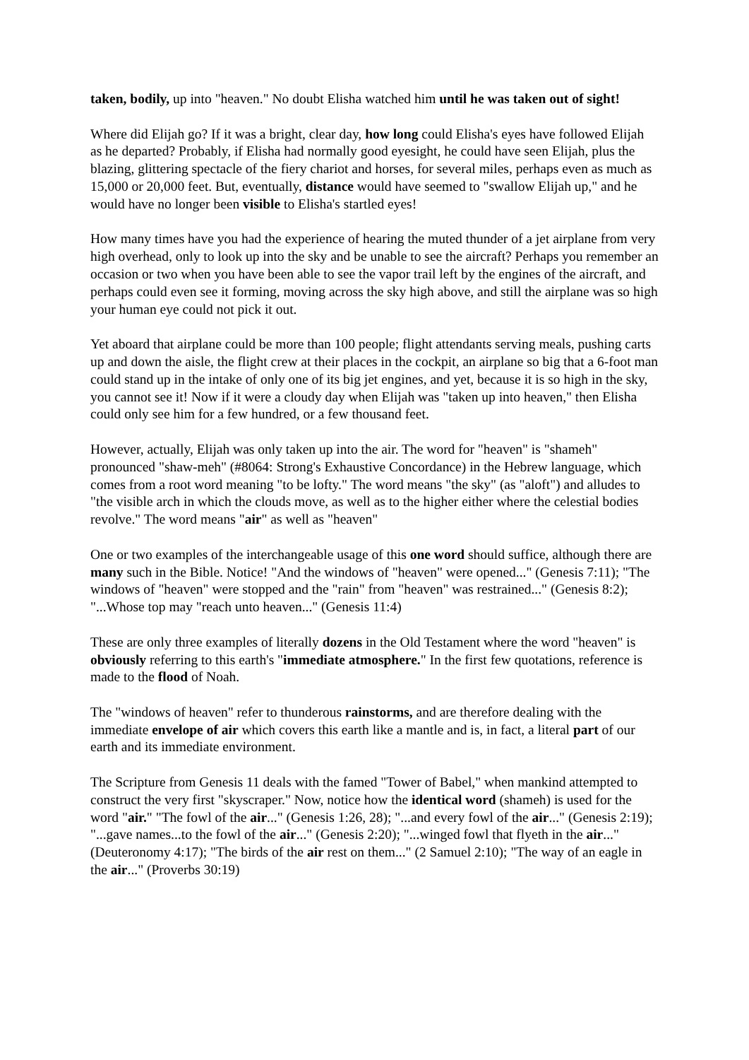taken, bodily, up into "heaven." No doubt Elisha watched him until he was taken out of sight!
Where did Elijah go? If it was a bright, clear day, how long could Elisha's eyes have followed Elijah as he departed? Probably, if Elisha had normally good eyesight, he could have seen Elijah, plus the blazing, glittering spectacle of the fiery chariot and horses, for several miles, perhaps even as much as 15,000 or 20,000 feet. But, eventually, distance would have seemed to "swallow Elijah up," and he would have no longer been visible to Elisha's startled eyes!
How many times have you had the experience of hearing the muted thunder of a jet airplane from very high overhead, only to look up into the sky and be unable to see the aircraft? Perhaps you remember an occasion or two when you have been able to see the vapor trail left by the engines of the aircraft, and perhaps could even see it forming, moving across the sky high above, and still the airplane was so high your human eye could not pick it out.
Yet aboard that airplane could be more than 100 people; flight attendants serving meals, pushing carts up and down the aisle, the flight crew at their places in the cockpit, an airplane so big that a 6-foot man could stand up in the intake of only one of its big jet engines, and yet, because it is so high in the sky, you cannot see it! Now if it were a cloudy day when Elijah was "taken up into heaven," then Elisha could only see him for a few hundred, or a few thousand feet.
However, actually, Elijah was only taken up into the air. The word for "heaven" is "shameh" pronounced "shaw-meh" (#8064: Strong's Exhaustive Concordance) in the Hebrew language, which comes from a root word meaning "to be lofty." The word means "the sky" (as "aloft") and alludes to "the visible arch in which the clouds move, as well as to the higher either where the celestial bodies revolve." The word means "air" as well as "heaven"
One or two examples of the interchangeable usage of this one word should suffice, although there are many such in the Bible. Notice! "And the windows of "heaven" were opened..." (Genesis 7:11); "The windows of "heaven" were stopped and the "rain" from "heaven" was restrained..." (Genesis 8:2); "...Whose top may "reach unto heaven..." (Genesis 11:4)
These are only three examples of literally dozens in the Old Testament where the word "heaven" is obviously referring to this earth's "immediate atmosphere." In the first few quotations, reference is made to the flood of Noah.
The "windows of heaven" refer to thunderous rainstorms, and are therefore dealing with the immediate envelope of air which covers this earth like a mantle and is, in fact, a literal part of our earth and its immediate environment.
The Scripture from Genesis 11 deals with the famed "Tower of Babel," when mankind attempted to construct the very first "skyscraper." Now, notice how the identical word (shameh) is used for the word "air." "The fowl of the air..." (Genesis 1:26, 28); "...and every fowl of the air..." (Genesis 2:19); "...gave names...to the fowl of the air..." (Genesis 2:20); "...winged fowl that flyeth in the air..." (Deuteronomy 4:17); "The birds of the air rest on them..." (2 Samuel 2:10); "The way of an eagle in the air..." (Proverbs 30:19)